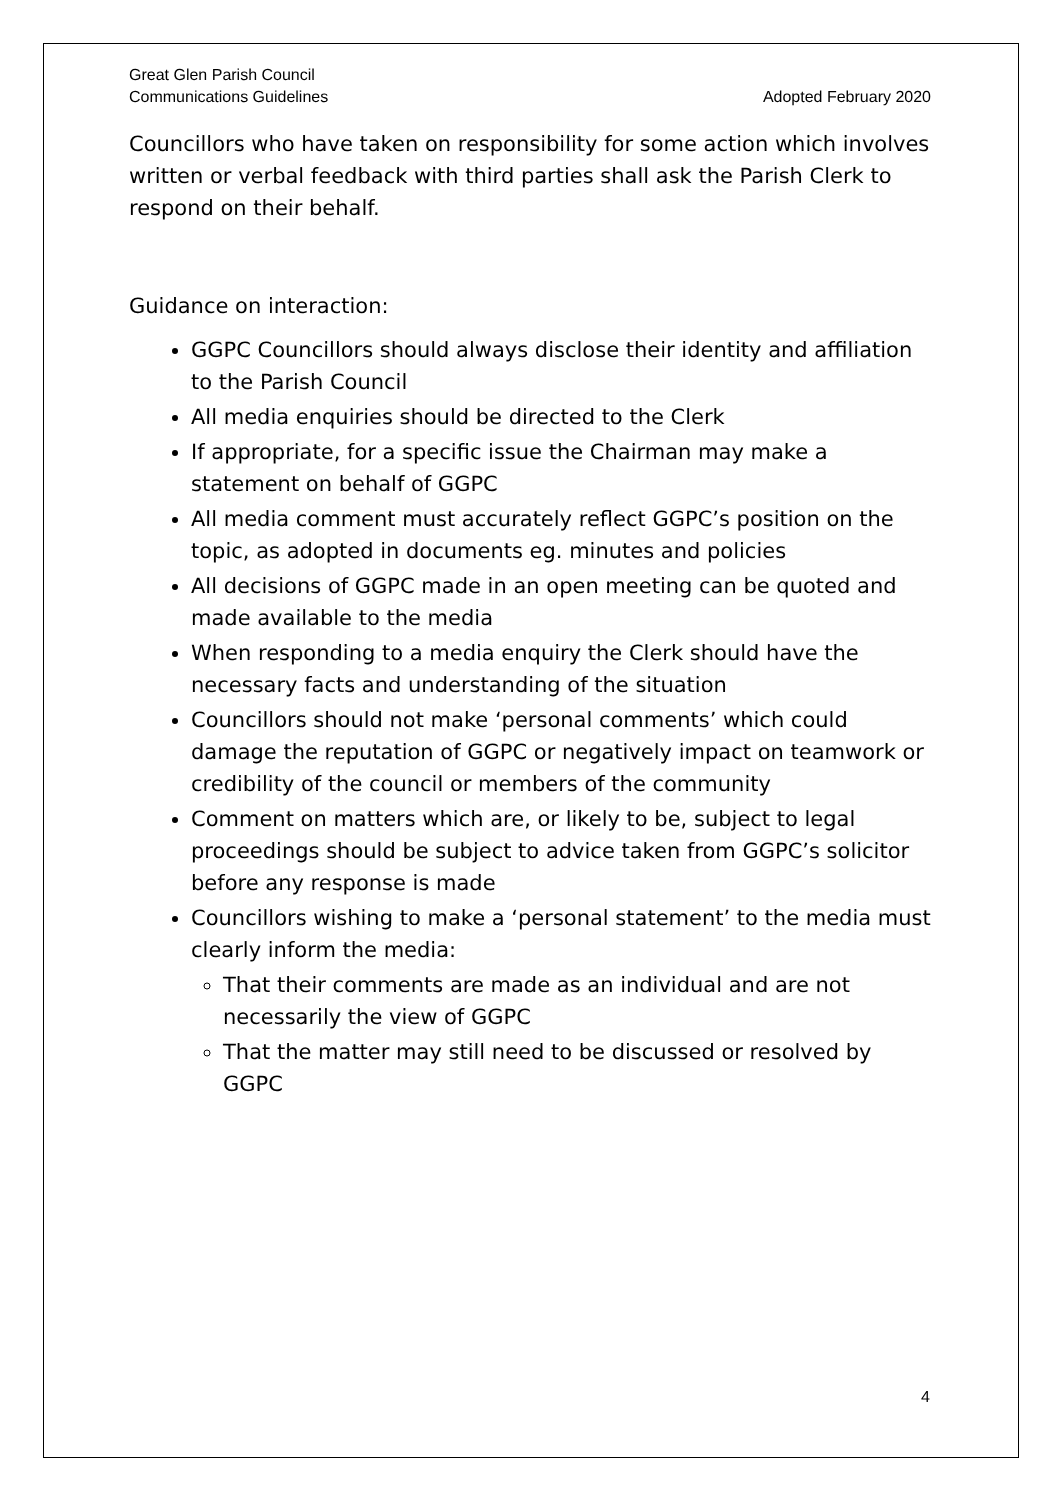Great Glen Parish Council
Communications Guidelines Adopted February 2020
Councillors who have taken on responsibility for some action which involves written or verbal feedback with third parties shall ask the Parish Clerk to respond on their behalf.
Guidance on interaction:
GGPC Councillors should always disclose their identity and affiliation to the Parish Council
All media enquiries should be directed to the Clerk
If appropriate, for a specific issue the Chairman may make a statement on behalf of GGPC
All media comment must accurately reflect GGPC’s position on the topic, as adopted in documents eg. minutes and policies
All decisions of GGPC made in an open meeting can be quoted and made available to the media
When responding to a media enquiry the Clerk should have the necessary facts and understanding of the situation
Councillors should not make ‘personal comments’ which could damage the reputation of GGPC or negatively impact on teamwork or credibility of the council or members of the community
Comment on matters which are, or likely to be, subject to legal proceedings should be subject to advice taken from GGPC’s solicitor before any response is made
Councillors wishing to make a ‘personal statement’ to the media must clearly inform the media:
That their comments are made as an individual and are not necessarily the view of GGPC
That the matter may still need to be discussed or resolved by GGPC
4